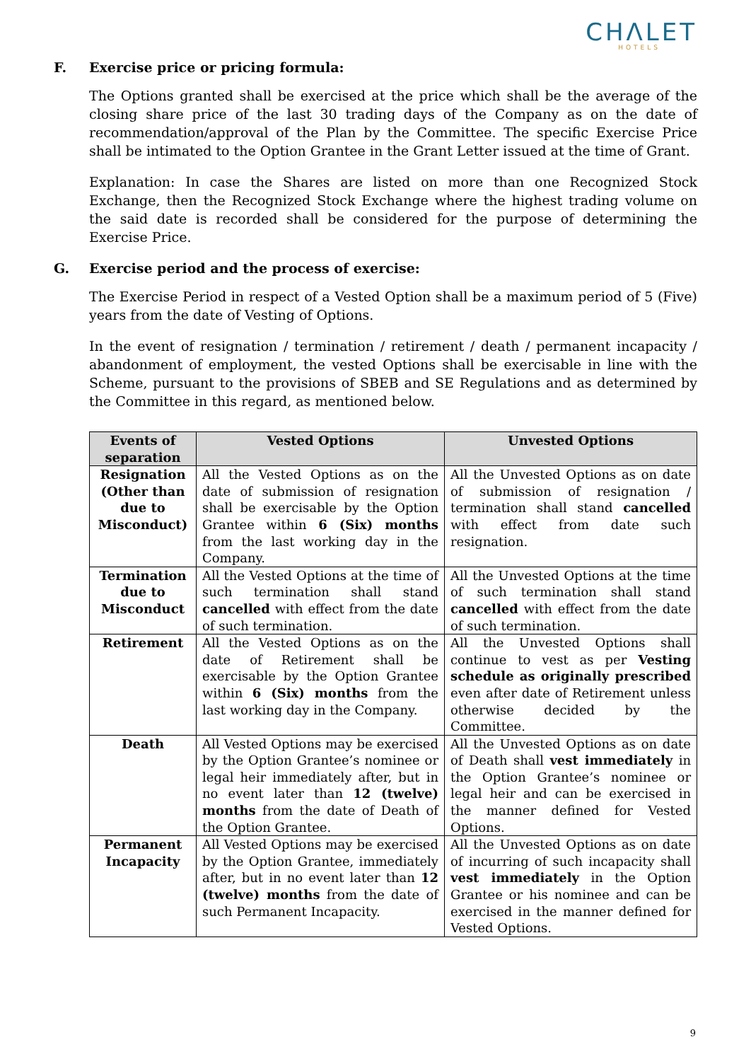CHΛLET
HOTELS
F. Exercise price or pricing formula:
The Options granted shall be exercised at the price which shall be the average of the closing share price of the last 30 trading days of the Company as on the date of recommendation/approval of the Plan by the Committee. The specific Exercise Price shall be intimated to the Option Grantee in the Grant Letter issued at the time of Grant.
Explanation: In case the Shares are listed on more than one Recognized Stock Exchange, then the Recognized Stock Exchange where the highest trading volume on the said date is recorded shall be considered for the purpose of determining the Exercise Price.
G. Exercise period and the process of exercise:
The Exercise Period in respect of a Vested Option shall be a maximum period of 5 (Five) years from the date of Vesting of Options.
In the event of resignation / termination / retirement / death / permanent incapacity / abandonment of employment, the vested Options shall be exercisable in line with the Scheme, pursuant to the provisions of SBEB and SE Regulations and as determined by the Committee in this regard, as mentioned below.
| Events of separation | Vested Options | Unvested Options |
| --- | --- | --- |
| Resignation (Other than due to Misconduct) | All the Vested Options as on the date of submission of resignation shall be exercisable by the Option Grantee within 6 (Six) months from the last working day in the Company. | All the Unvested Options as on date of submission of resignation / termination shall stand cancelled with effect from date such resignation. |
| Termination due to Misconduct | All the Vested Options at the time of such termination shall stand cancelled with effect from the date of such termination. | All the Unvested Options at the time of such termination shall stand cancelled with effect from the date of such termination. |
| Retirement | All the Vested Options as on the date of Retirement shall be exercisable by the Option Grantee within 6 (Six) months from the last working day in the Company. | All the Unvested Options shall continue to vest as per Vesting schedule as originally prescribed even after date of Retirement unless otherwise decided by the Committee. |
| Death | All Vested Options may be exercised by the Option Grantee’s nominee or legal heir immediately after, but in no event later than 12 (twelve) months from the date of Death of the Option Grantee. | All the Unvested Options as on date of Death shall vest immediately in the Option Grantee’s nominee or legal heir and can be exercised in the manner defined for Vested Options. |
| Permanent Incapacity | All Vested Options may be exercised by the Option Grantee, immediately after, but in no event later than 12 (twelve) months from the date of such Permanent Incapacity. | All the Unvested Options as on date of incurring of such incapacity shall vest immediately in the Option Grantee or his nominee and can be exercised in the manner defined for Vested Options. |
9